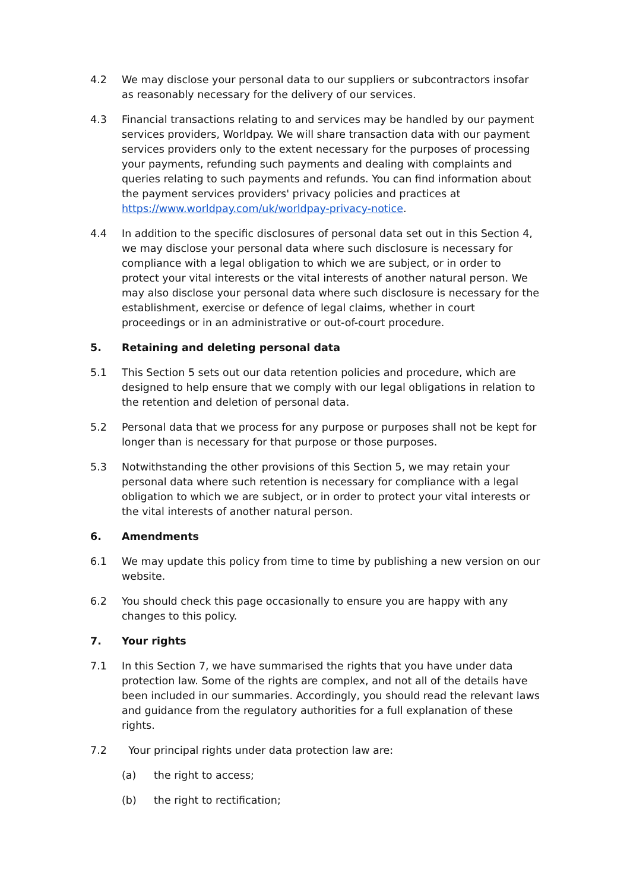4.2 We may disclose your personal data to our suppliers or subcontractors insofar as reasonably necessary for the delivery of our services.
4.3 Financial transactions relating to and services may be handled by our payment services providers, Worldpay. We will share transaction data with our payment services providers only to the extent necessary for the purposes of processing your payments, refunding such payments and dealing with complaints and queries relating to such payments and refunds. You can find information about the payment services providers' privacy policies and practices at https://www.worldpay.com/uk/worldpay-privacy-notice.
4.4 In addition to the specific disclosures of personal data set out in this Section 4, we may disclose your personal data where such disclosure is necessary for compliance with a legal obligation to which we are subject, or in order to protect your vital interests or the vital interests of another natural person. We may also disclose your personal data where such disclosure is necessary for the establishment, exercise or defence of legal claims, whether in court proceedings or in an administrative or out-of-court procedure.
5. Retaining and deleting personal data
5.1 This Section 5 sets out our data retention policies and procedure, which are designed to help ensure that we comply with our legal obligations in relation to the retention and deletion of personal data.
5.2 Personal data that we process for any purpose or purposes shall not be kept for longer than is necessary for that purpose or those purposes.
5.3 Notwithstanding the other provisions of this Section 5, we may retain your personal data where such retention is necessary for compliance with a legal obligation to which we are subject, or in order to protect your vital interests or the vital interests of another natural person.
6. Amendments
6.1 We may update this policy from time to time by publishing a new version on our website.
6.2 You should check this page occasionally to ensure you are happy with any changes to this policy.
7. Your rights
7.1 In this Section 7, we have summarised the rights that you have under data protection law. Some of the rights are complex, and not all of the details have been included in our summaries. Accordingly, you should read the relevant laws and guidance from the regulatory authorities for a full explanation of these rights.
7.2 Your principal rights under data protection law are:
(a) the right to access;
(b) the right to rectification;